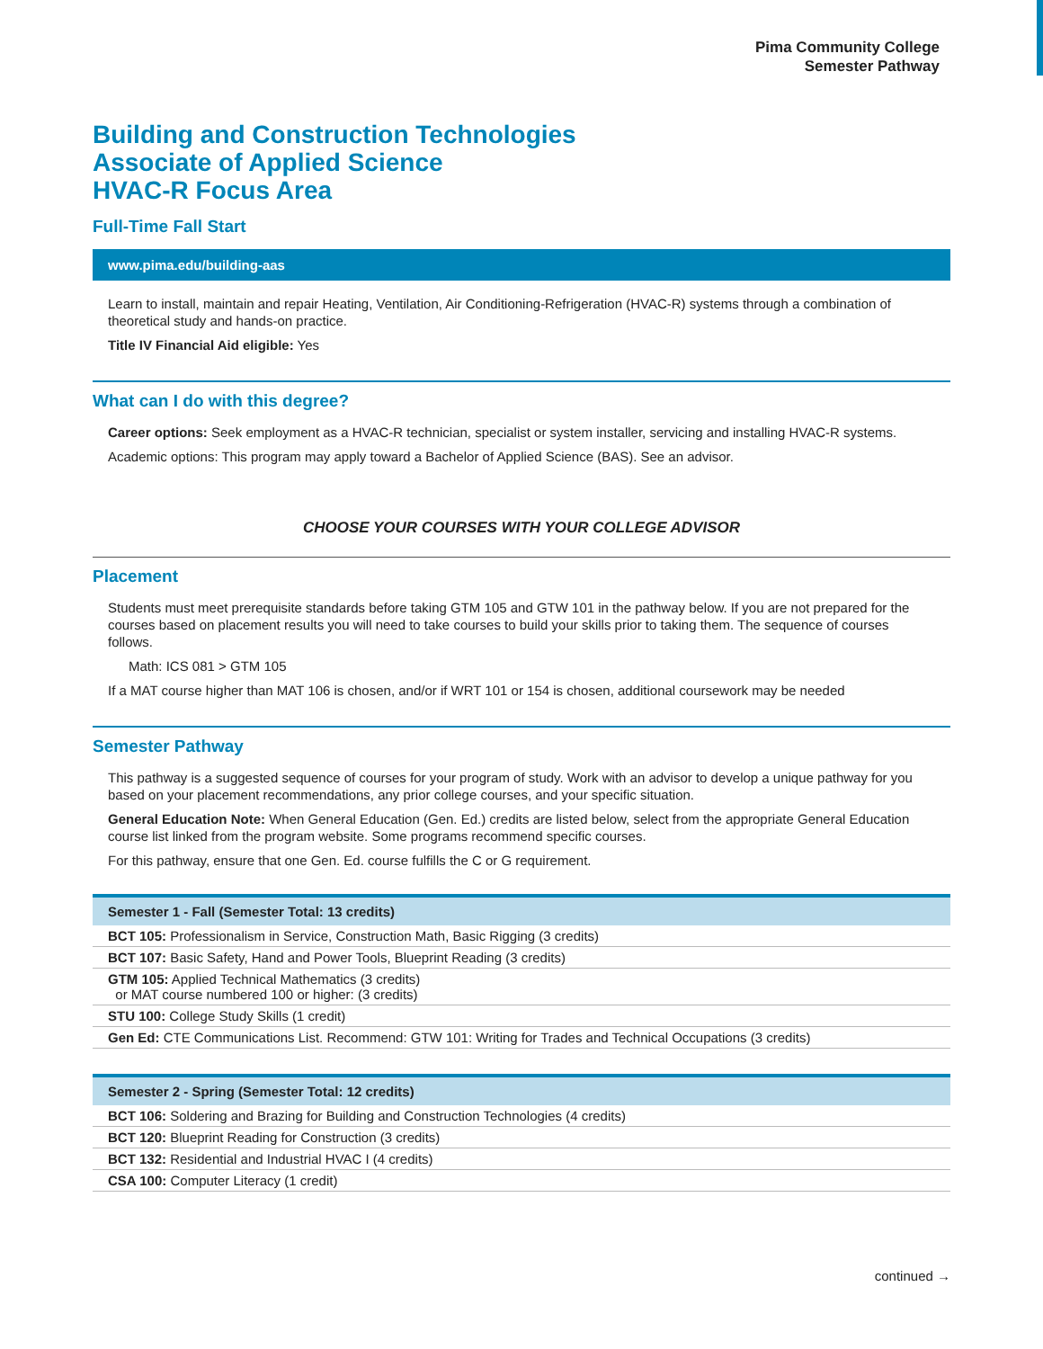Pima Community College
Semester Pathway
Building and Construction Technologies
Associate of Applied Science
HVAC-R Focus Area
Full-Time Fall Start
www.pima.edu/building-aas
Learn to install, maintain and repair Heating, Ventilation, Air Conditioning-Refrigeration (HVAC-R) systems through a combination of theoretical study and hands-on practice.
Title IV Financial Aid eligible: Yes
What can I do with this degree?
Career options: Seek employment as a HVAC-R technician, specialist or system installer, servicing and installing HVAC-R systems.
Academic options: This program may apply toward a Bachelor of Applied Science (BAS). See an advisor.
CHOOSE YOUR COURSES WITH YOUR COLLEGE ADVISOR
Placement
Students must meet prerequisite standards before taking GTM 105 and GTW 101 in the pathway below. If you are not prepared for the courses based on placement results you will need to take courses to build your skills prior to taking them. The sequence of courses follows.
Math: ICS 081 > GTM 105
If a MAT course higher than MAT 106 is chosen, and/or if WRT 101 or 154 is chosen, additional coursework may be needed
Semester Pathway
This pathway is a suggested sequence of courses for your program of study. Work with an advisor to develop a unique pathway for you based on your placement recommendations, any prior college courses, and your specific situation.
General Education Note: When General Education (Gen. Ed.) credits are listed below, select from the appropriate General Education course list linked from the program website. Some programs recommend specific courses.
For this pathway, ensure that one Gen. Ed. course fulfills the C or G requirement.
| Semester 1 - Fall (Semester Total: 13 credits) |
| --- |
| BCT 105: Professionalism in Service, Construction Math, Basic Rigging (3 credits) |
| BCT 107: Basic Safety, Hand and Power Tools, Blueprint Reading (3 credits) |
| GTM 105: Applied Technical Mathematics (3 credits) or MAT course numbered 100 or higher: (3 credits) |
| STU 100: College Study Skills (1 credit) |
| Gen Ed: CTE Communications List. Recommend: GTW 101: Writing for Trades and Technical Occupations (3 credits) |
| Semester 2 - Spring (Semester Total: 12 credits) |
| --- |
| BCT 106: Soldering and Brazing for Building and Construction Technologies (4 credits) |
| BCT 120: Blueprint Reading for Construction (3 credits) |
| BCT 132: Residential and Industrial HVAC I (4 credits) |
| CSA 100: Computer Literacy (1 credit) |
continued →